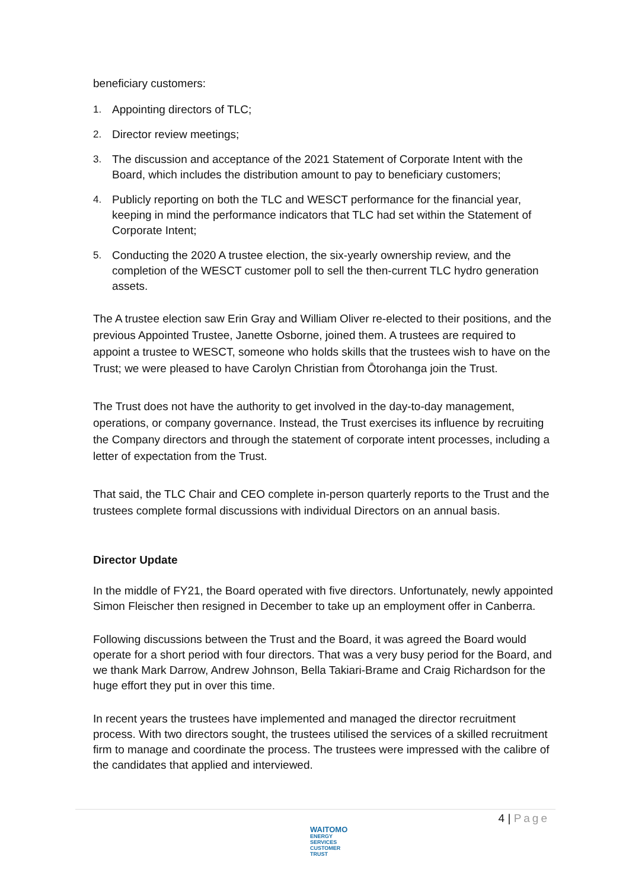beneficiary customers:
1. Appointing directors of TLC;
2. Director review meetings;
3. The discussion and acceptance of the 2021 Statement of Corporate Intent with the Board, which includes the distribution amount to pay to beneficiary customers;
4. Publicly reporting on both the TLC and WESCT performance for the financial year, keeping in mind the performance indicators that TLC had set within the Statement of Corporate Intent;
5. Conducting the 2020 A trustee election, the six-yearly ownership review, and the completion of the WESCT customer poll to sell the then-current TLC hydro generation assets.
The A trustee election saw Erin Gray and William Oliver re-elected to their positions, and the previous Appointed Trustee, Janette Osborne, joined them. A trustees are required to appoint a trustee to WESCT, someone who holds skills that the trustees wish to have on the Trust; we were pleased to have Carolyn Christian from Ōtorohanga join the Trust.
The Trust does not have the authority to get involved in the day-to-day management, operations, or company governance. Instead, the Trust exercises its influence by recruiting the Company directors and through the statement of corporate intent processes, including a letter of expectation from the Trust.
That said, the TLC Chair and CEO complete in-person quarterly reports to the Trust and the trustees complete formal discussions with individual Directors on an annual basis.
Director Update
In the middle of FY21, the Board operated with five directors. Unfortunately, newly appointed Simon Fleischer then resigned in December to take up an employment offer in Canberra.
Following discussions between the Trust and the Board, it was agreed the Board would operate for a short period with four directors. That was a very busy period for the Board, and we thank Mark Darrow, Andrew Johnson, Bella Takiari-Brame and Craig Richardson for the huge effort they put in over this time.
In recent years the trustees have implemented and managed the director recruitment process. With two directors sought, the trustees utilised the services of a skilled recruitment firm to manage and coordinate the process. The trustees were impressed with the calibre of the candidates that applied and interviewed.
4 | Page
WAITOMO
ENERGY SERVICES
CUSTOMER TRUST